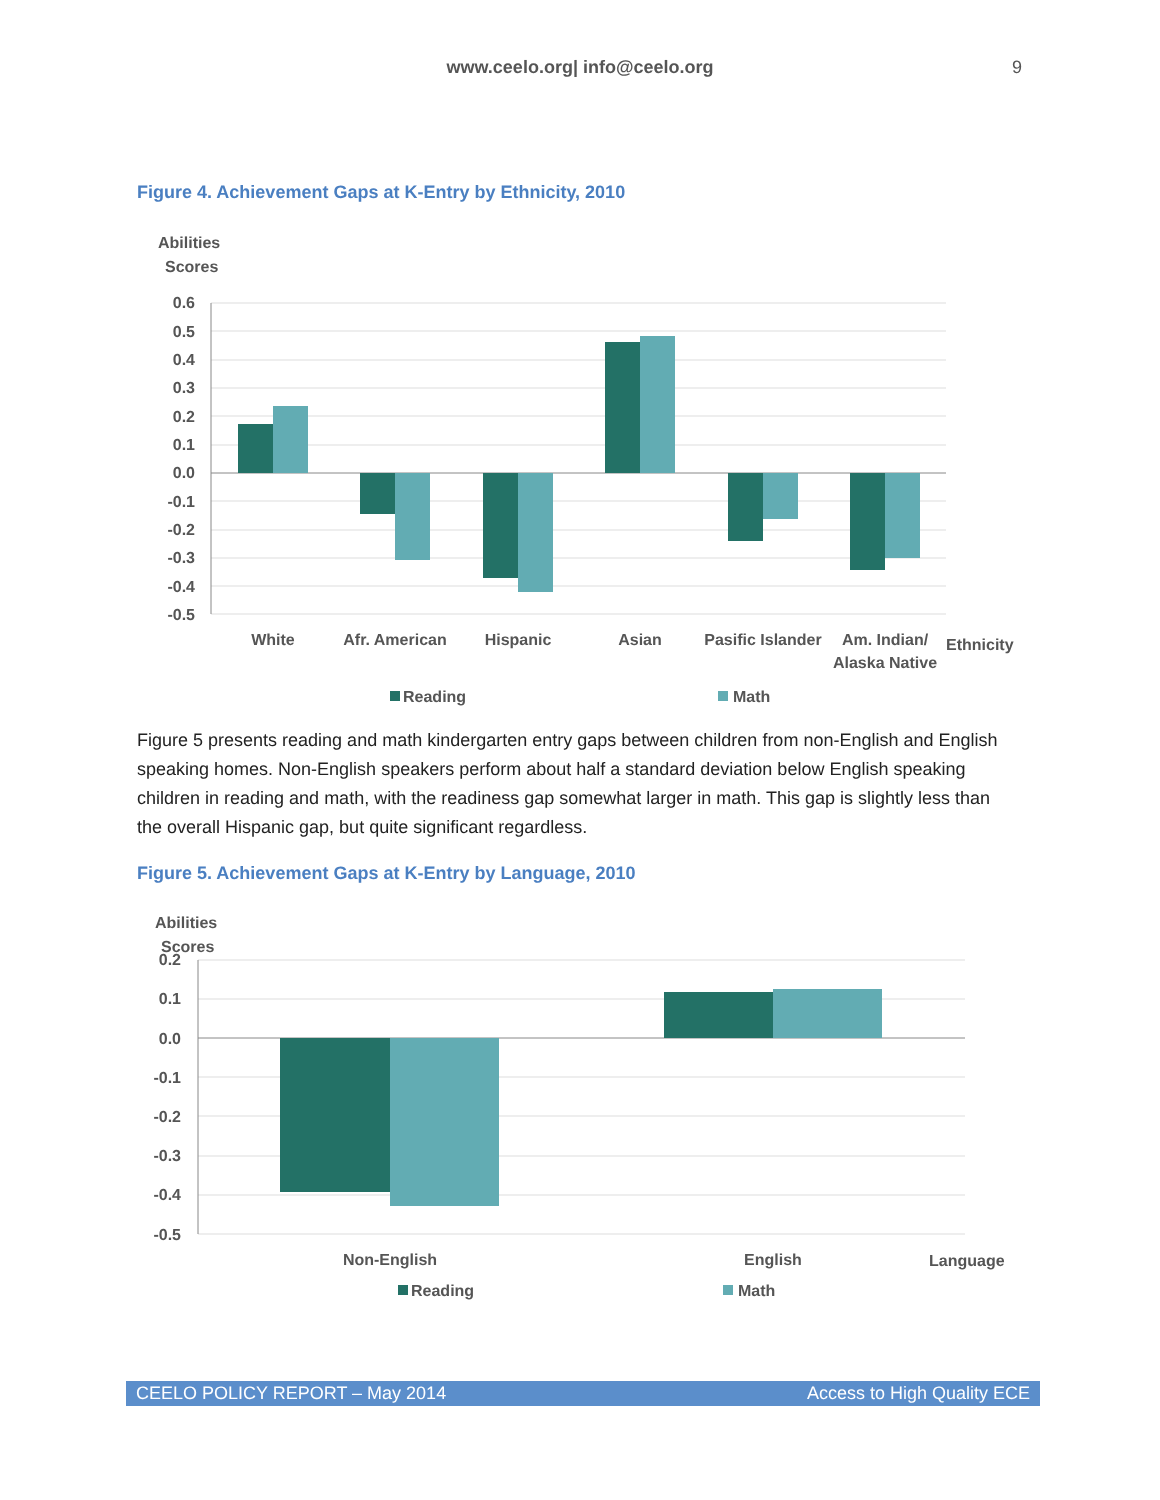www.ceelo.org| info@ceelo.org 9
Figure 4. Achievement Gaps at K-Entry by Ethnicity, 2010
Abilities
Scores
0.6
0.5
0.4
0.3
0.2
0.1
0.0
-0.1
-0.2
-0.3
-0.4
-0.5
White
Afr. American
Hispanic
Asian
Pasific Islander
Am. Indian/
Alaska Native
Ethnicity
Reading
Math
Figure 5 presents reading and math kindergarten entry gaps between children from non-English and English speaking homes. Non-English speakers perform about half a standard deviation below English speaking children in reading and math, with the readiness gap somewhat larger in math. This gap is slightly less than the overall Hispanic gap, but quite significant regardless.
Figure 5. Achievement Gaps at K-Entry by Language, 2010
Abilities
Scores
0.2
0.1
0.0
-0.1
-0.2
-0.3
-0.4
-0.5
Non-English
English
Language
Reading
Math
CEELO POLICY REPORT – May 2014 Access to High Quality ECE